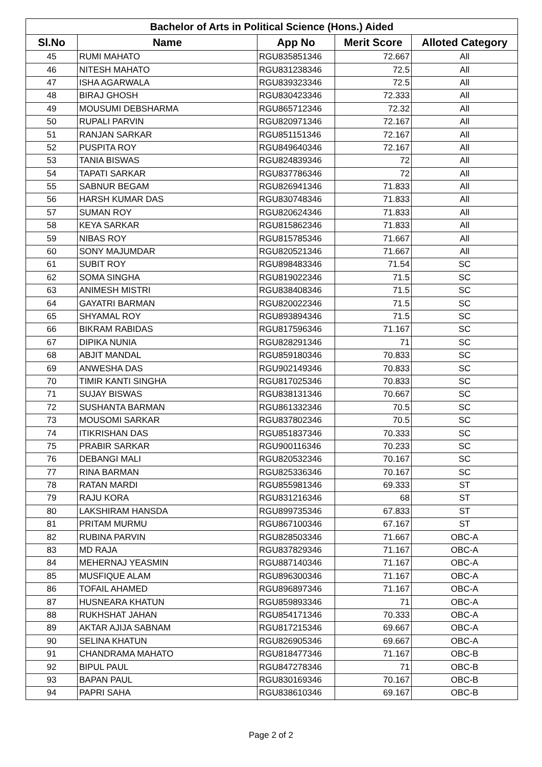| Bachelor of Arts in Political Science (Hons.) Aided | | | | |
| --- | --- | --- | --- | --- |
| Sl.No | Name | App No | Merit Score | Alloted Category |
| 45 | RUMI MAHATO | RGU835851346 | 72.667 | All |
| 46 | NITESH MAHATO | RGU831238346 | 72.5 | All |
| 47 | ISHA AGARWALA | RGU839323346 | 72.5 | All |
| 48 | BIRAJ GHOSH | RGU830423346 | 72.333 | All |
| 49 | MOUSUMI DEBSHARMA | RGU865712346 | 72.32 | All |
| 50 | RUPALI PARVIN | RGU820971346 | 72.167 | All |
| 51 | RANJAN SARKAR | RGU851151346 | 72.167 | All |
| 52 | PUSPITA ROY | RGU849640346 | 72.167 | All |
| 53 | TANIA BISWAS | RGU824839346 | 72 | All |
| 54 | TAPATI SARKAR | RGU837786346 | 72 | All |
| 55 | SABNUR BEGAM | RGU826941346 | 71.833 | All |
| 56 | HARSH KUMAR DAS | RGU830748346 | 71.833 | All |
| 57 | SUMAN ROY | RGU820624346 | 71.833 | All |
| 58 | KEYA SARKAR | RGU815862346 | 71.833 | All |
| 59 | NIBAS ROY | RGU815785346 | 71.667 | All |
| 60 | SONY MAJUMDAR | RGU820521346 | 71.667 | All |
| 61 | SUBIT ROY | RGU898483346 | 71.54 | SC |
| 62 | SOMA SINGHA | RGU819022346 | 71.5 | SC |
| 63 | ANIMESH MISTRI | RGU838408346 | 71.5 | SC |
| 64 | GAYATRI BARMAN | RGU820022346 | 71.5 | SC |
| 65 | SHYAMAL ROY | RGU893894346 | 71.5 | SC |
| 66 | BIKRAM RABIDAS | RGU817596346 | 71.167 | SC |
| 67 | DIPIKA NUNIA | RGU828291346 | 71 | SC |
| 68 | ABJIT MANDAL | RGU859180346 | 70.833 | SC |
| 69 | ANWESHA DAS | RGU902149346 | 70.833 | SC |
| 70 | TIMIR KANTI SINGHA | RGU817025346 | 70.833 | SC |
| 71 | SUJAY BISWAS | RGU838131346 | 70.667 | SC |
| 72 | SUSHANTA BARMAN | RGU861332346 | 70.5 | SC |
| 73 | MOUSOMI SARKAR | RGU837802346 | 70.5 | SC |
| 74 | ITIKRISHAN DAS | RGU851837346 | 70.333 | SC |
| 75 | PRABIR SARKAR | RGU900116346 | 70.233 | SC |
| 76 | DEBANGI MALI | RGU820532346 | 70.167 | SC |
| 77 | RINA BARMAN | RGU825336346 | 70.167 | SC |
| 78 | RATAN MARDI | RGU855981346 | 69.333 | ST |
| 79 | RAJU KORA | RGU831216346 | 68 | ST |
| 80 | LAKSHIRAM HANSDA | RGU899735346 | 67.833 | ST |
| 81 | PRITAM MURMU | RGU867100346 | 67.167 | ST |
| 82 | RUBINA PARVIN | RGU828503346 | 71.667 | OBC-A |
| 83 | MD RAJA | RGU837829346 | 71.167 | OBC-A |
| 84 | MEHERNAJ YEASMIN | RGU887140346 | 71.167 | OBC-A |
| 85 | MUSFIQUE ALAM | RGU896300346 | 71.167 | OBC-A |
| 86 | TOFAIL AHAMED | RGU896897346 | 71.167 | OBC-A |
| 87 | HUSNEARA KHATUN | RGU859893346 | 71 | OBC-A |
| 88 | RUKHSHAT JAHAN | RGU854171346 | 70.333 | OBC-A |
| 89 | AKTAR AJIJA SABNAM | RGU817215346 | 69.667 | OBC-A |
| 90 | SELINA KHATUN | RGU826905346 | 69.667 | OBC-A |
| 91 | CHANDRAMA MAHATO | RGU818477346 | 71.167 | OBC-B |
| 92 | BIPUL PAUL | RGU847278346 | 71 | OBC-B |
| 93 | BAPAN PAUL | RGU830169346 | 70.167 | OBC-B |
| 94 | PAPRI SAHA | RGU838610346 | 69.167 | OBC-B |
Page 2 of 2